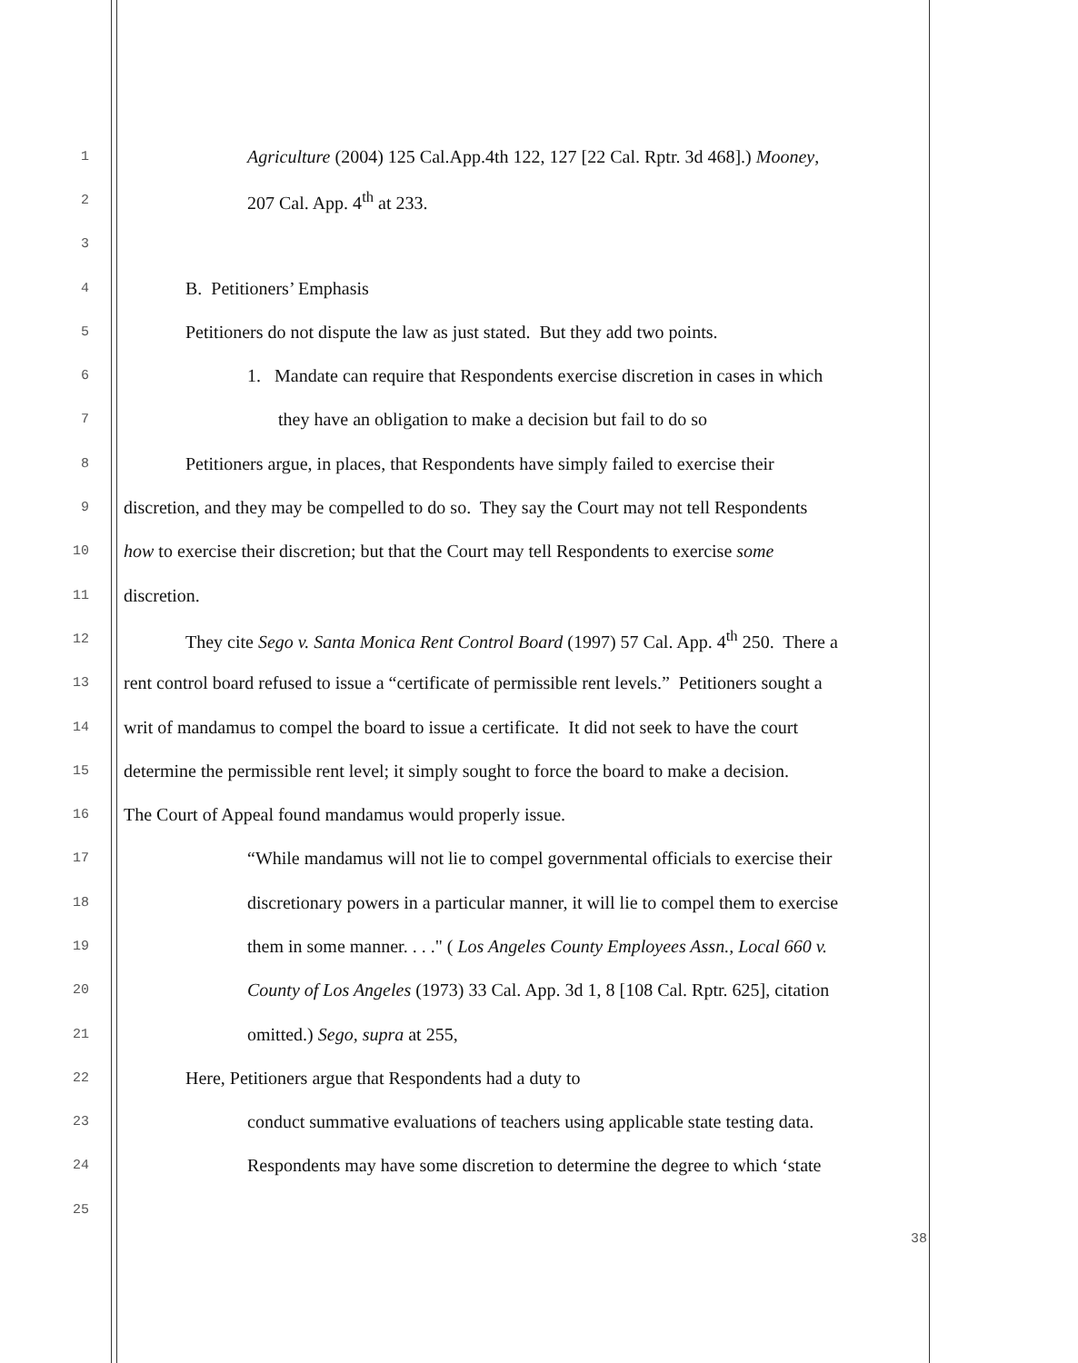1 Agriculture (2004) 125 Cal.App.4th 122, 127 [22 Cal. Rptr. 3d 468].) Mooney,
2 207 Cal. App. 4<sup>th</sup> at 233.
3
4 B. Petitioners’ Emphasis
5 Petitioners do not dispute the law as just stated. But they add two points.
6 1. Mandate can require that Respondents exercise discretion in cases in which
7 they have an obligation to make a decision but fail to do so
8 Petitioners argue, in places, that Respondents have simply failed to exercise their
9 discretion, and they may be compelled to do so. They say the Court may not tell Respondents
10 how to exercise their discretion; but that the Court may tell Respondents to exercise some
11 discretion.
12 They cite Sego v. Santa Monica Rent Control Board (1997) 57 Cal. App. 4<sup>th</sup> 250. There a
13 rent control board refused to issue a “certificate of permissible rent levels.” Petitioners sought a
14 writ of mandamus to compel the board to issue a certificate. It did not seek to have the court
15 determine the permissible rent level; it simply sought to force the board to make a decision.
16 The Court of Appeal found mandamus would properly issue.
17 “While mandamus will not lie to compel governmental officials to exercise their
18 discretionary powers in a particular manner, it will lie to compel them to exercise
19 them in some manner. . . ." ( Los Angeles County Employees Assn., Local 660 v.
20 County of Los Angeles (1973) 33 Cal. App. 3d 1, 8 [108 Cal. Rptr. 625], citation
21 omitted.) Sego, supra at 255,
22 Here, Petitioners argue that Respondents had a duty to
23 conduct summative evaluations of teachers using applicable state testing data.
24 Respondents may have some discretion to determine the degree to which ‘state
25
38